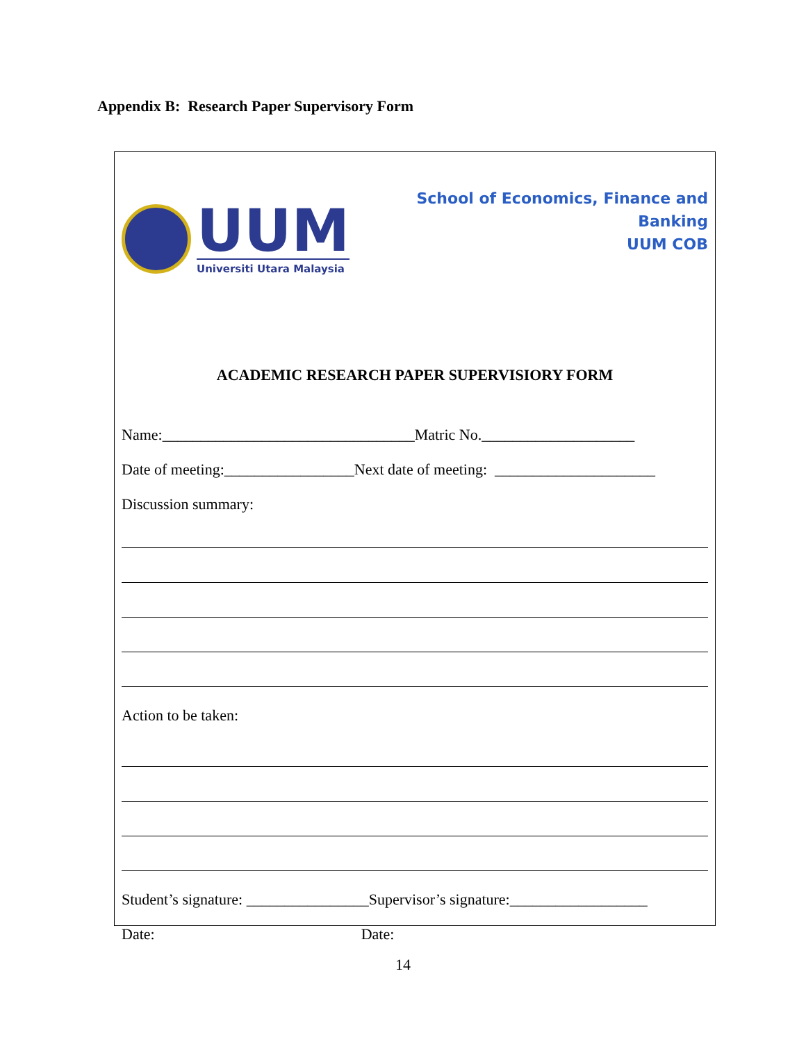Appendix B: Research Paper Supervisory Form
UUM
Universiti Utara Malaysia
School of Economics, Finance and
Banking
UUM COB
ACADEMIC RESEARCH PAPER SUPERVISIORY FORM
Name:_________________________________Matric No.____________________
Date of meeting:_________________Next date of meeting: _____________________
Discussion summary:
Action to be taken:
Student’s signature: ________________Supervisor’s signature:__________________
Date: Date:
14